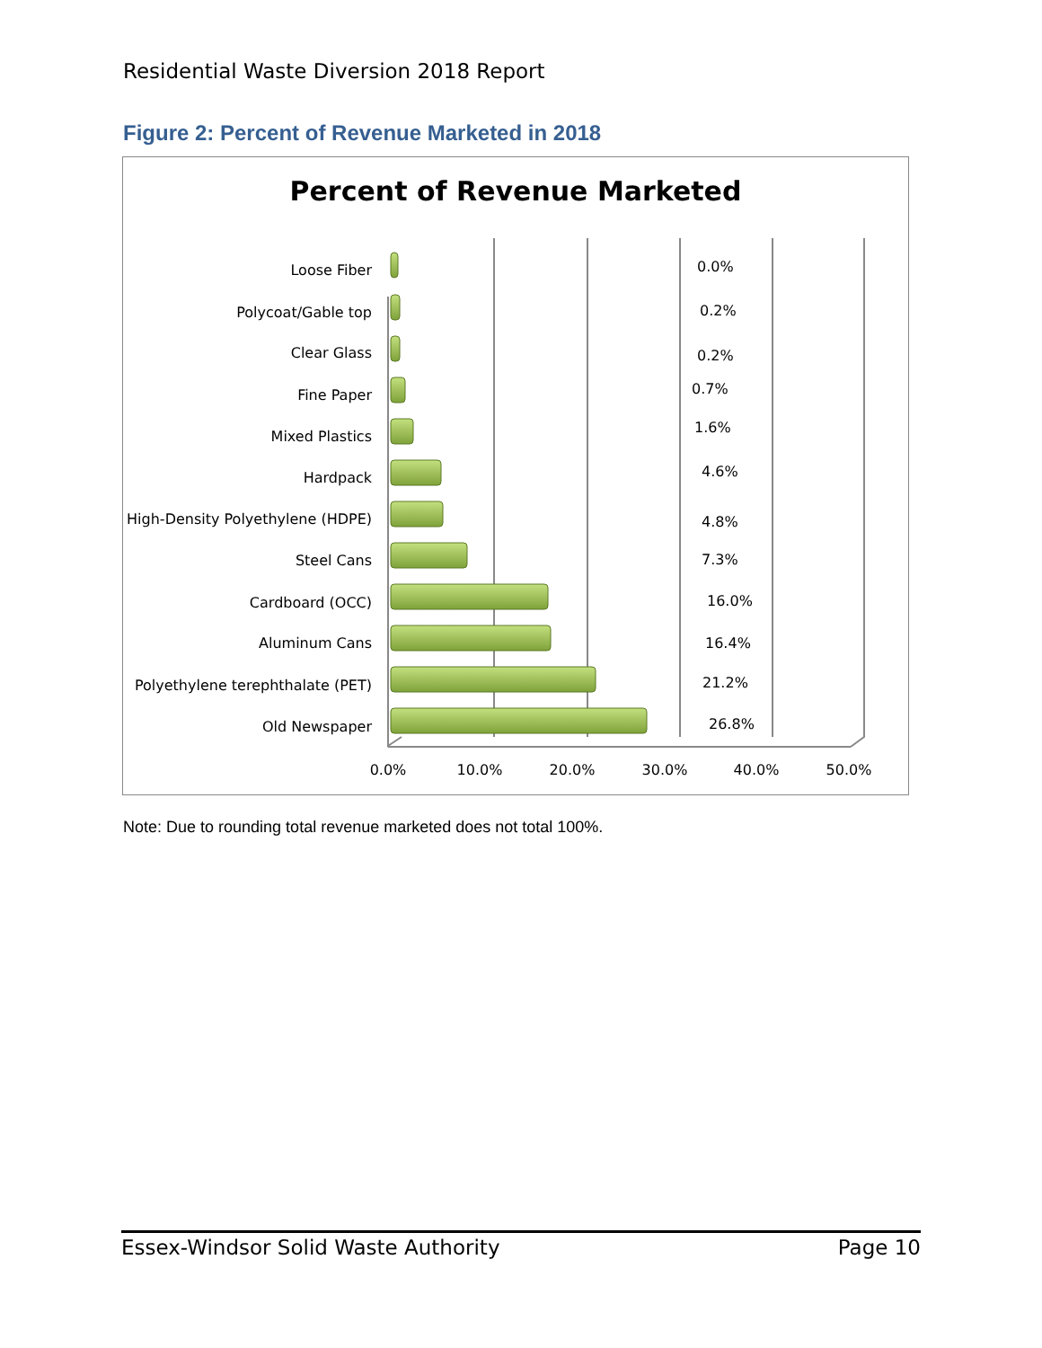Residential Waste Diversion 2018 Report
Figure 2: Percent of Revenue Marketed in 2018
Percent of Revenue Marketed
Loose Fiber
Polycoat/Gable top
Clear Glass
Fine Paper
Mixed Plastics
Hardpack
High-Density Polyethylene (HDPE)
Steel Cans
Cardboard (OCC)
Aluminum Cans
Polyethylene terephthalate (PET)
Old Newspaper
0.0%
0.2%
0.2%
0.7%
1.6%
4.6%
4.8%
7.3%
16.0%
16.4%
21.2%
26.8%
0.0%
10.0%
20.0%
30.0%
40.0%
50.0%
Note: Due to rounding total revenue marketed does not total 100%.
Essex-Windsor Solid Waste Authority Page 10